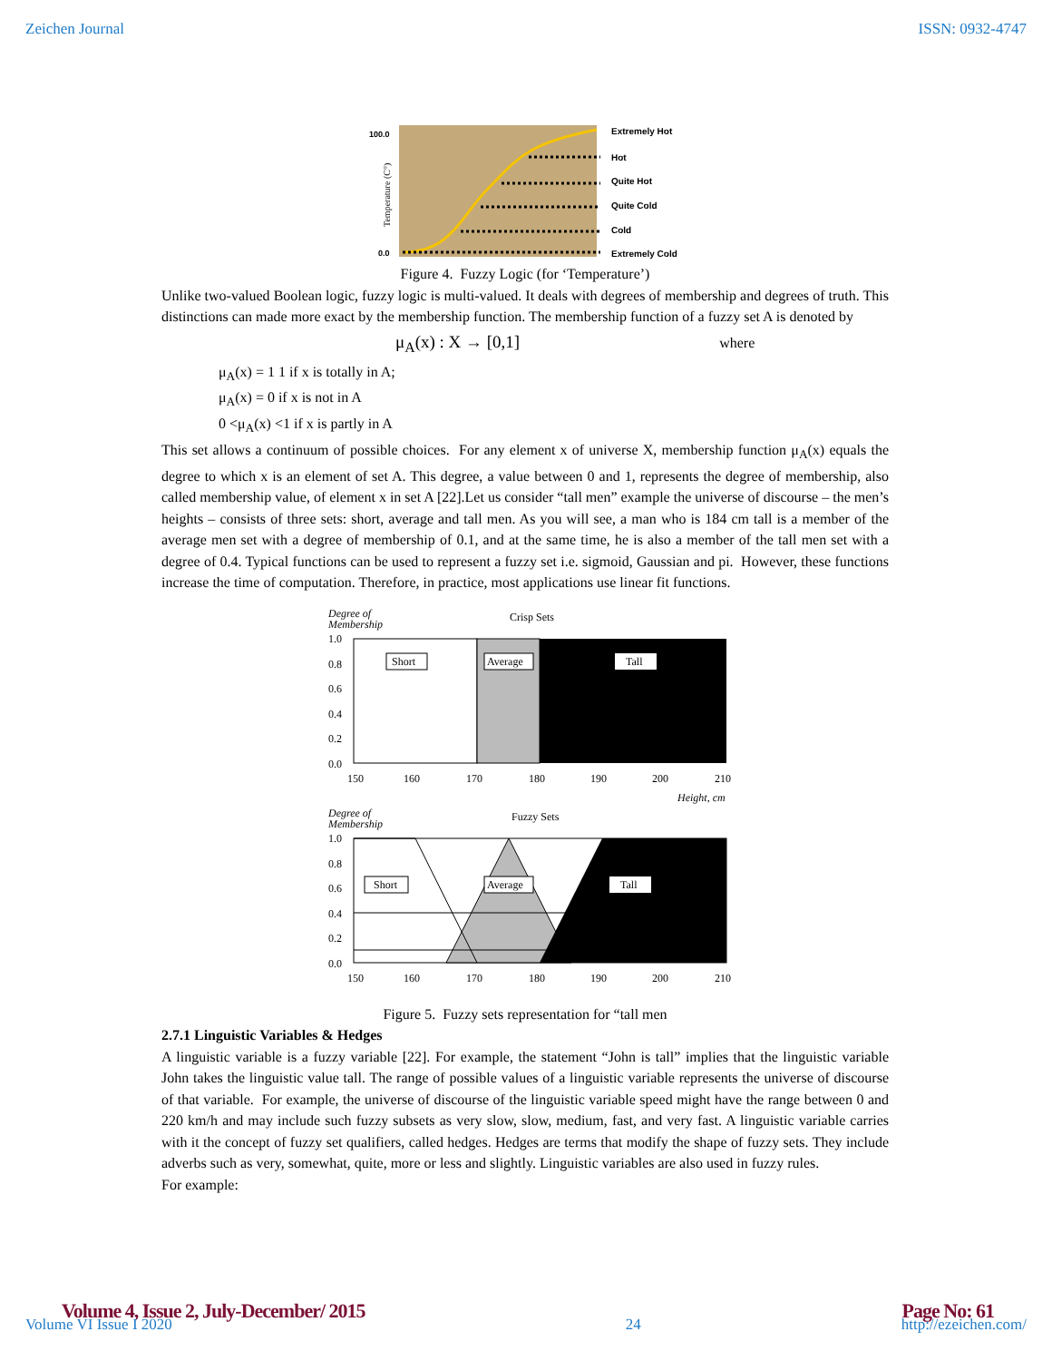Zeichen Journal ISSN: 0932-4747
Extremely Hot
Hot
Quite Hot
Quite Cold
Cold
Extremely Cold
100.0
0.0
Temperature (C°)
Figure 4. Fuzzy Logic (for ‘Temperature’)
Unlike two-valued Boolean logic, fuzzy logic is multi-valued. It deals with degrees of membership and degrees of truth. This distinctions can made more exact by the membership function. The membership function of a fuzzy set A is denoted by
μ<sub>A</sub>(x) : X → [0,1] where
μ<sub>A</sub>(x) = 1 1 if x is totally in A;
μ<sub>A</sub>(x) = 0 if x is not in A
0 <μ<sub>A</sub>(x) <1 if x is partly in A
This set allows a continuum of possible choices. For any element x of universe X, membership function μ<sub>A</sub>(x) equals the degree to which x is an element of set A. This degree, a value between 0 and 1, represents the degree of membership, also called membership value, of element x in set A [22].Let us consider “tall men” example the universe of discourse – the men’s heights – consists of three sets: short, average and tall men. As you will see, a man who is 184 cm tall is a member of the average men set with a degree of membership of 0.1, and at the same time, he is also a member of the tall men set with a degree of 0.4. Typical functions can be used to represent a fuzzy set i.e. sigmoid, Gaussian and pi. However, these functions increase the time of computation. Therefore, in practice, most applications use linear fit functions.
Degree of
Membership
Crisp Sets
Short
Average
Tall
1.0
0.8
0.6
0.4
0.2
0.0
150
160
170
180
190
200
210
Height, cm
Degree of
Membership
Fuzzy Sets
Short
Average
Tall
1.0
0.8
0.6
0.4
0.2
0.0
150
160
170
180
190
200
210
Figure 5. Fuzzy sets representation for “tall men
2.7.1 Linguistic Variables & Hedges
A linguistic variable is a fuzzy variable [22]. For example, the statement “John is tall” implies that the linguistic variable John takes the linguistic value tall. The range of possible values of a linguistic variable represents the universe of discourse of that variable. For example, the universe of discourse of the linguistic variable speed might have the range between 0 and 220 km/h and may include such fuzzy subsets as very slow, slow, medium, fast, and very fast. A linguistic variable carries with it the concept of fuzzy set qualifiers, called hedges. Hedges are terms that modify the shape of fuzzy sets. They include adverbs such as very, somewhat, quite, more or less and slightly. Linguistic variables are also used in fuzzy rules.
For example:
Volume 4, Issue 2, July-December/ 2015
Volume VI Issue I 2020
24
Page No: 61
http://ezeichen.com/